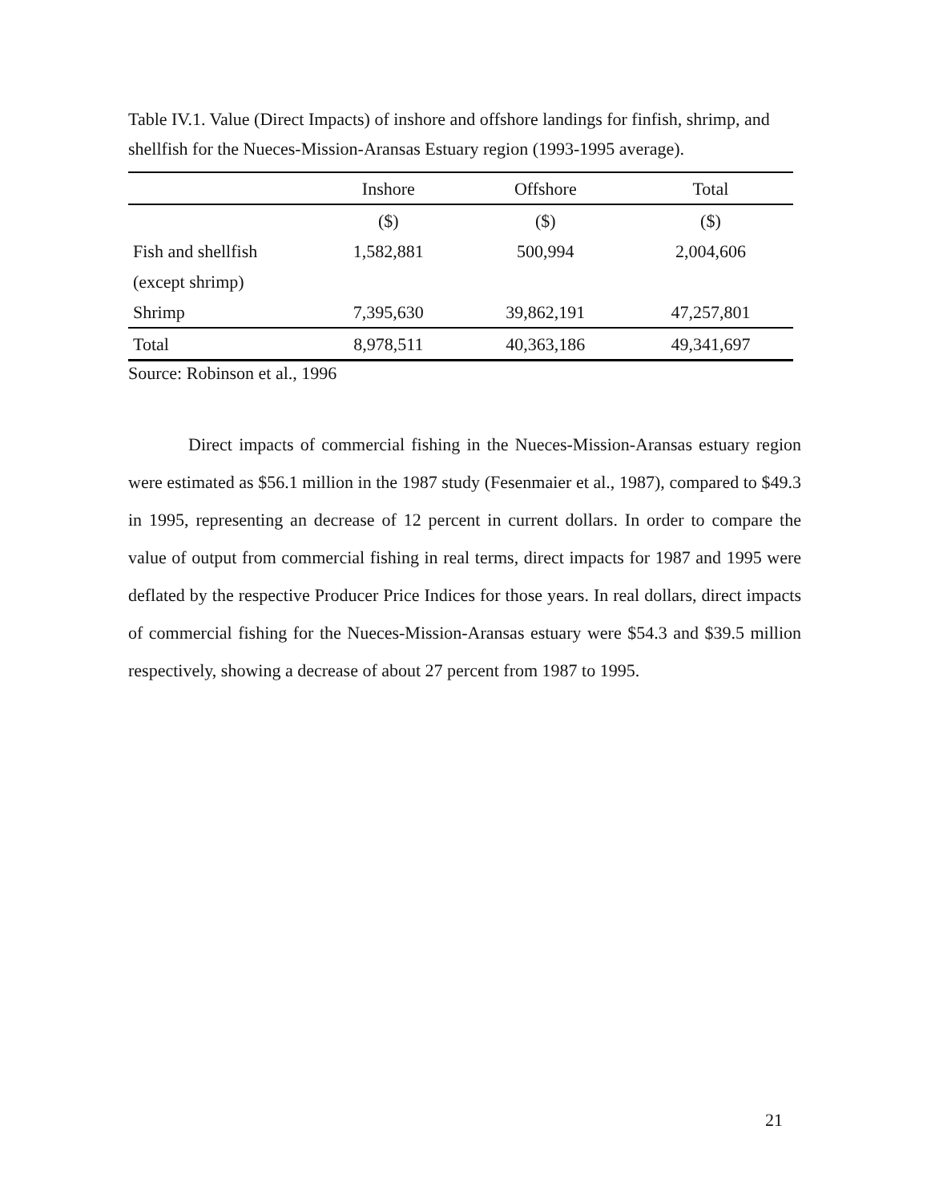Table IV.1. Value (Direct Impacts) of inshore and offshore landings for finfish, shrimp, and shellfish for the Nueces-Mission-Aransas Estuary region (1993-1995 average).
| | Inshore | Offshore | Total |
| --- | --- | --- | --- |
| | ($) | ($) | ($) |
| Fish and shellfish | 1,582,881 | 500,994 | 2,004,606 |
| (except shrimp) | | | |
| Shrimp | 7,395,630 | 39,862,191 | 47,257,801 |
| Total | 8,978,511 | 40,363,186 | 49,341,697 |
Source: Robinson et al., 1996
Direct impacts of commercial fishing in the Nueces-Mission-Aransas estuary region were estimated as $56.1 million in the 1987 study (Fesenmaier et al., 1987), compared to $49.3 in 1995, representing an decrease of 12 percent in current dollars. In order to compare the value of output from commercial fishing in real terms, direct impacts for 1987 and 1995 were deflated by the respective Producer Price Indices for those years. In real dollars, direct impacts of commercial fishing for the Nueces-Mission-Aransas estuary were $54.3 and $39.5 million respectively, showing a decrease of about 27 percent from 1987 to 1995.
21